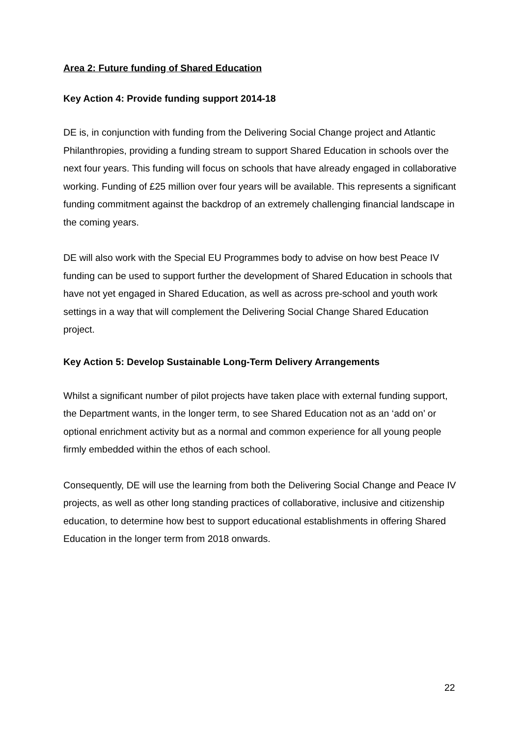Area 2: Future funding of Shared Education
Key Action 4: Provide funding support 2014-18
DE is, in conjunction with funding from the Delivering Social Change project and Atlantic Philanthropies, providing a funding stream to support Shared Education in schools over the next four years. This funding will focus on schools that have already engaged in collaborative working. Funding of £25 million over four years will be available. This represents a significant funding commitment against the backdrop of an extremely challenging financial landscape in the coming years.
DE will also work with the Special EU Programmes body to advise on how best Peace IV funding can be used to support further the development of Shared Education in schools that have not yet engaged in Shared Education, as well as across pre-school and youth work settings in a way that will complement the Delivering Social Change Shared Education project.
Key Action 5: Develop Sustainable Long-Term Delivery Arrangements
Whilst a significant number of pilot projects have taken place with external funding support, the Department wants, in the longer term, to see Shared Education not as an ‘add on’ or optional enrichment activity but as a normal and common experience for all young people firmly embedded within the ethos of each school.
Consequently, DE will use the learning from both the Delivering Social Change and Peace IV projects, as well as other long standing practices of collaborative, inclusive and citizenship education, to determine how best to support educational establishments in offering Shared Education in the longer term from 2018 onwards.
22